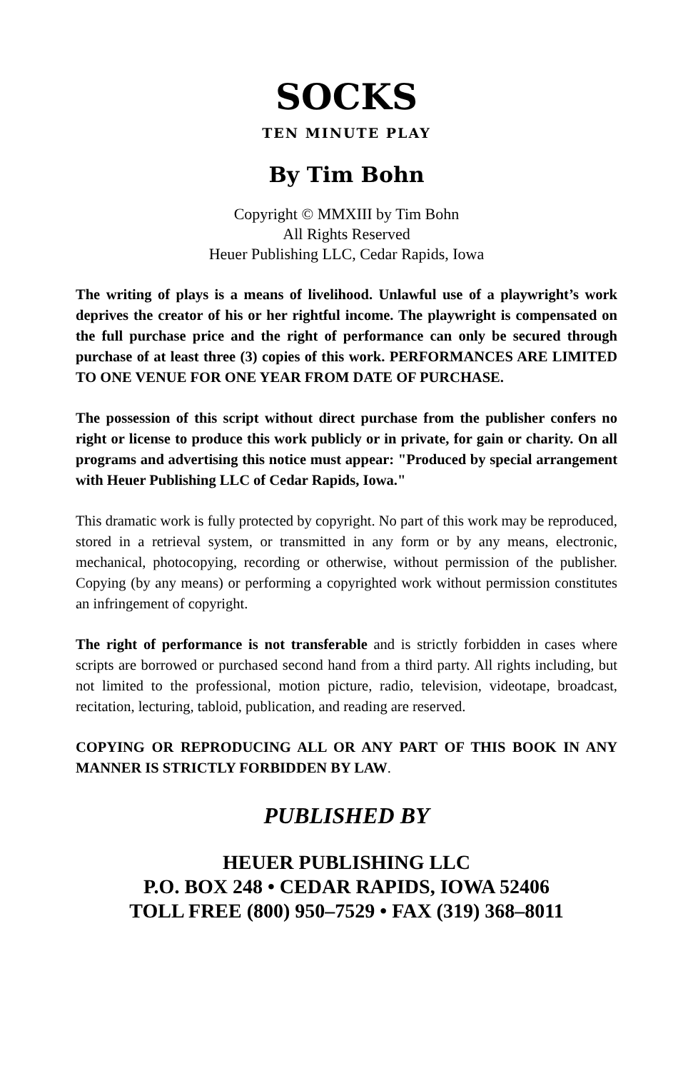SOCKS
TEN MINUTE PLAY
By Tim Bohn
Copyright © MMXIII by Tim Bohn
All Rights Reserved
Heuer Publishing LLC, Cedar Rapids, Iowa
The writing of plays is a means of livelihood. Unlawful use of a playwright’s work deprives the creator of his or her rightful income. The playwright is compensated on the full purchase price and the right of performance can only be secured through purchase of at least three (3) copies of this work. PERFORMANCES ARE LIMITED TO ONE VENUE FOR ONE YEAR FROM DATE OF PURCHASE.
The possession of this script without direct purchase from the publisher confers no right or license to produce this work publicly or in private, for gain or charity. On all programs and advertising this notice must appear: "Produced by special arrangement with Heuer Publishing LLC of Cedar Rapids, Iowa."
This dramatic work is fully protected by copyright. No part of this work may be reproduced, stored in a retrieval system, or transmitted in any form or by any means, electronic, mechanical, photocopying, recording or otherwise, without permission of the publisher. Copying (by any means) or performing a copyrighted work without permission constitutes an infringement of copyright.
The right of performance is not transferable and is strictly forbidden in cases where scripts are borrowed or purchased second hand from a third party. All rights including, but not limited to the professional, motion picture, radio, television, videotape, broadcast, recitation, lecturing, tabloid, publication, and reading are reserved.
COPYING OR REPRODUCING ALL OR ANY PART OF THIS BOOK IN ANY MANNER IS STRICTLY FORBIDDEN BY LAW.
PUBLISHED BY
HEUER PUBLISHING LLC
P.O. BOX 248 • CEDAR RAPIDS, IOWA 52406
TOLL FREE (800) 950–7529 • FAX (319) 368–8011